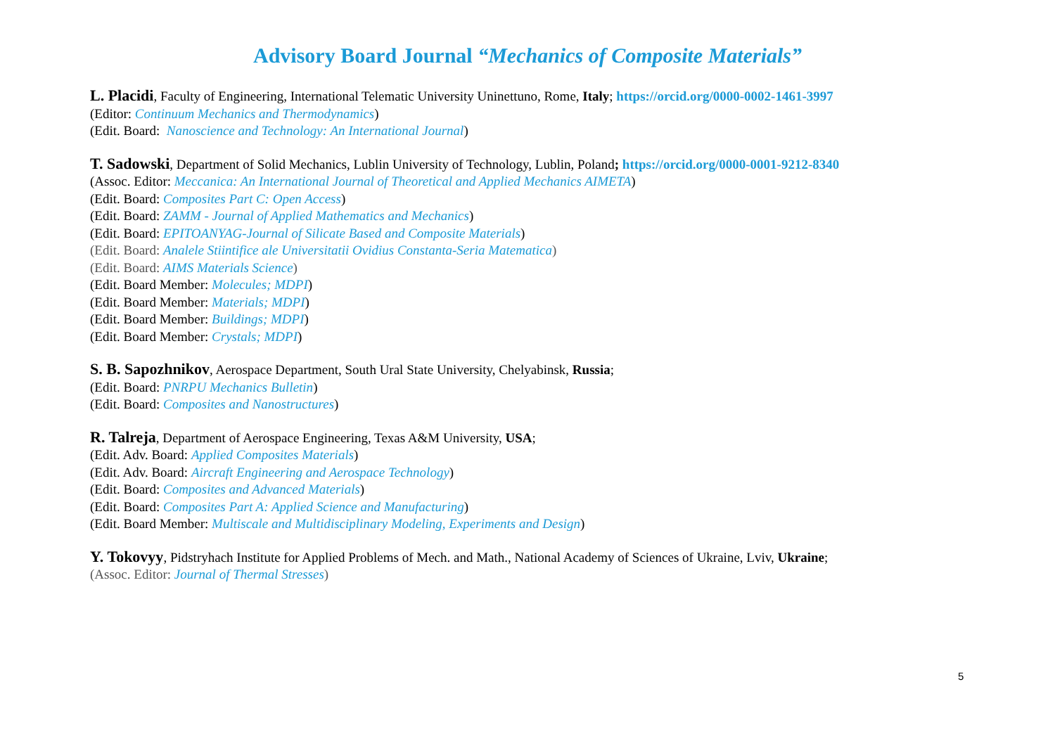Advisory Board Journal “Mechanics of Composite Materials”
L. Placidi, Faculty of Engineering, International Telematic University Uninettuno, Rome, Italy; https://orcid.org/0000-0002-1461-3997
(Editor: Continuum Mechanics and Thermodynamics)
(Edit. Board: Nanoscience and Technology: An International Journal)
T. Sadowski, Department of Solid Mechanics, Lublin University of Technology, Lublin, Poland; https://orcid.org/0000-0001-9212-8340
(Assoc. Editor: Meccanica: An International Journal of Theoretical and Applied Mechanics AIMETA)
(Edit. Board: Composites Part C: Open Access)
(Edit. Board: ZAMM - Journal of Applied Mathematics and Mechanics)
(Edit. Board: EPITOANYAG-Journal of Silicate Based and Composite Materials)
(Edit. Board: Analele Stiintifice ale Universitatii Ovidius Constanta-Seria Matematica)
(Edit. Board: AIMS Materials Science)
(Edit. Board Member: Molecules; MDPI)
(Edit. Board Member: Materials; MDPI)
(Edit. Board Member: Buildings; MDPI)
(Edit. Board Member: Crystals; MDPI)
S. B. Sapozhnikov, Aerospace Department, South Ural State University, Chelyabinsk, Russia;
(Edit. Board: PNRPU Mechanics Bulletin)
(Edit. Board: Composites and Nanostructures)
R. Talreja, Department of Aerospace Engineering, Texas A&M University, USA;
(Edit. Adv. Board: Applied Composites Materials)
(Edit. Adv. Board: Aircraft Engineering and Aerospace Technology)
(Edit. Board: Composites and Advanced Materials)
(Edit. Board: Composites Part A: Applied Science and Manufacturing)
(Edit. Board Member: Multiscale and Multidisciplinary Modeling, Experiments and Design)
Y. Tokovyy, Pidstryhach Institute for Applied Problems of Mech. and Math., National Academy of Sciences of Ukraine, Lviv, Ukraine;
(Assoc. Editor: Journal of Thermal Stresses)
5